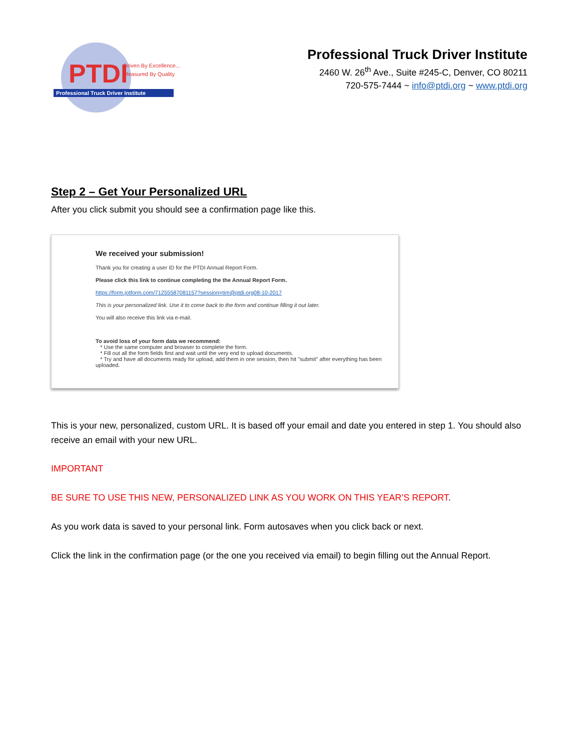PTDI
Driven By Excellence...
Measured By Quality
Professional Truck Driver Institute
Professional Truck Driver Institute
2460 W. 26<sup>th</sup> Ave., Suite #245-C, Denver, CO 80211
720-575-7444 ~ info@ptdi.org ~ www.ptdi.org
Step 2 – Get Your Personalized URL
After you click submit you should see a confirmation page like this.
We received your submission!
Thank you for creating a user ID for the PTDI Annual Report Form.
Please click this link to continue completing the the Annual Report Form.
https://form.jotform.com/71255587081157?session=tim@ptdi.org08-10-2017
This is your personalized link. Use it to come back to the form and continue filling it out later.
You will also receive this link via e-mail.
To avoid loss of your form data we recommend:
* Use the same computer and browser to complete the form.
* Fill out all the form fields first and wait until the very end to upload documents.
* Try and have all documents ready for upload, add them in one session, then hit "submit" after everything has been uploaded.
This is your new, personalized, custom URL. It is based off your email and date you entered in step 1. You should also receive an email with your new URL.
IMPORTANT
BE SURE TO USE THIS NEW, PERSONALIZED LINK AS YOU WORK ON THIS YEAR’S REPORT.
As you work data is saved to your personal link. Form autosaves when you click back or next.
Click the link in the confirmation page (or the one you received via email) to begin filling out the Annual Report.